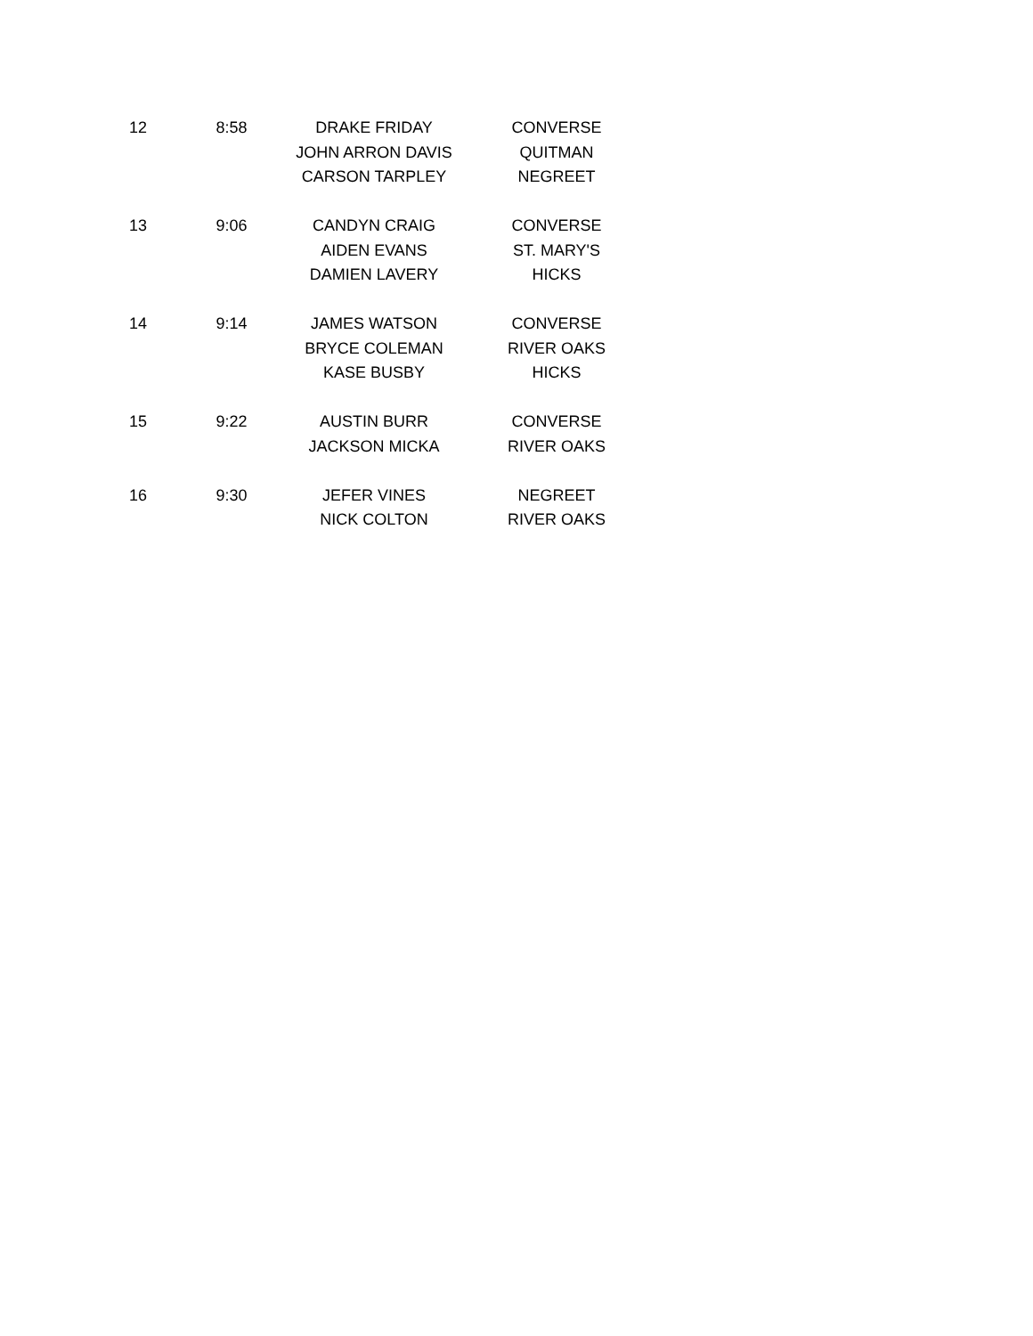| 12 | 8:58 | DRAKE FRIDAY | CONVERSE |
| | | JOHN ARRON DAVIS | QUITMAN |
| | | CARSON TARPLEY | NEGREET |
| 13 | 9:06 | CANDYN CRAIG | CONVERSE |
| | | AIDEN EVANS | ST. MARY'S |
| | | DAMIEN LAVERY | HICKS |
| 14 | 9:14 | JAMES WATSON | CONVERSE |
| | | BRYCE COLEMAN | RIVER OAKS |
| | | KASE BUSBY | HICKS |
| 15 | 9:22 | AUSTIN BURR | CONVERSE |
| | | JACKSON MICKA | RIVER OAKS |
| 16 | 9:30 | JEFER VINES | NEGREET |
| | | NICK COLTON | RIVER OAKS |